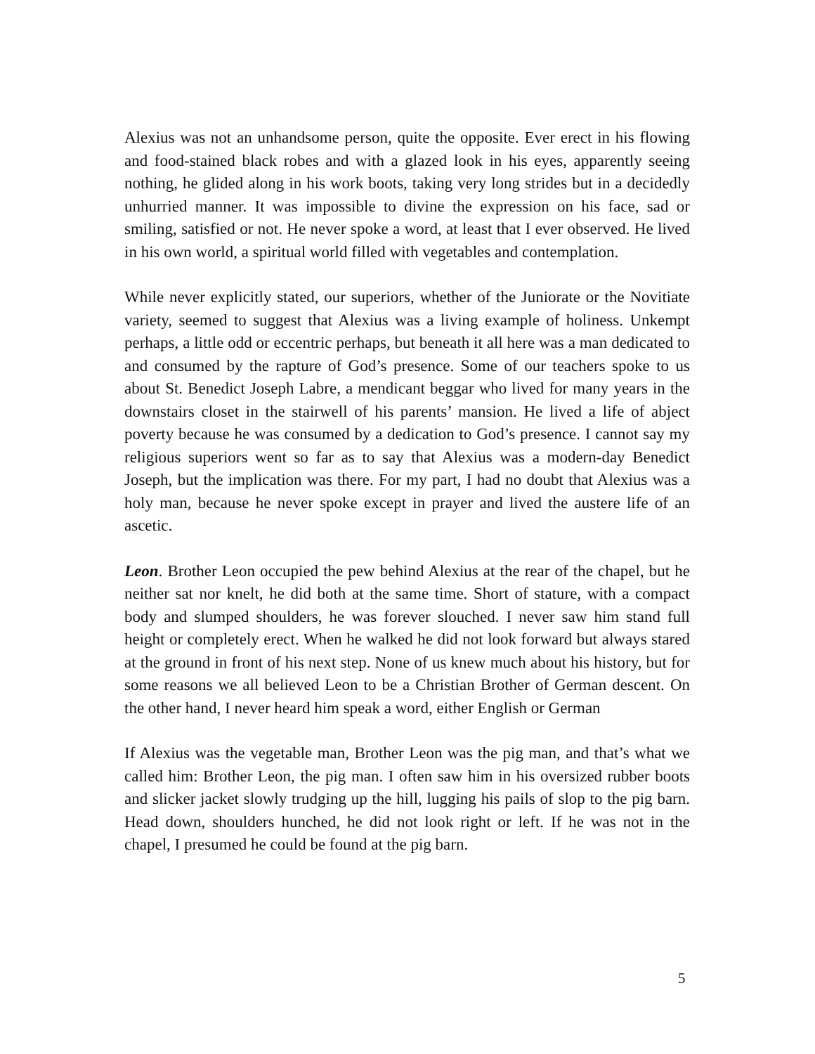Alexius was not an unhandsome person, quite the opposite. Ever erect in his flowing and food-stained black robes and with a glazed look in his eyes, apparently seeing nothing, he glided along in his work boots, taking very long strides but in a decidedly unhurried manner. It was impossible to divine the expression on his face, sad or smiling, satisfied or not. He never spoke a word, at least that I ever observed. He lived in his own world, a spiritual world filled with vegetables and contemplation.
While never explicitly stated, our superiors, whether of the Juniorate or the Novitiate variety, seemed to suggest that Alexius was a living example of holiness. Unkempt perhaps, a little odd or eccentric perhaps, but beneath it all here was a man dedicated to and consumed by the rapture of God’s presence. Some of our teachers spoke to us about St. Benedict Joseph Labre, a mendicant beggar who lived for many years in the downstairs closet in the stairwell of his parents’ mansion. He lived a life of abject poverty because he was consumed by a dedication to God’s presence. I cannot say my religious superiors went so far as to say that Alexius was a modern-day Benedict Joseph, but the implication was there. For my part, I had no doubt that Alexius was a holy man, because he never spoke except in prayer and lived the austere life of an ascetic.
Leon. Brother Leon occupied the pew behind Alexius at the rear of the chapel, but he neither sat nor knelt, he did both at the same time. Short of stature, with a compact body and slumped shoulders, he was forever slouched. I never saw him stand full height or completely erect. When he walked he did not look forward but always stared at the ground in front of his next step. None of us knew much about his history, but for some reasons we all believed Leon to be a Christian Brother of German descent. On the other hand, I never heard him speak a word, either English or German
If Alexius was the vegetable man, Brother Leon was the pig man, and that’s what we called him: Brother Leon, the pig man. I often saw him in his oversized rubber boots and slicker jacket slowly trudging up the hill, lugging his pails of slop to the pig barn. Head down, shoulders hunched, he did not look right or left. If he was not in the chapel, I presumed he could be found at the pig barn.
5